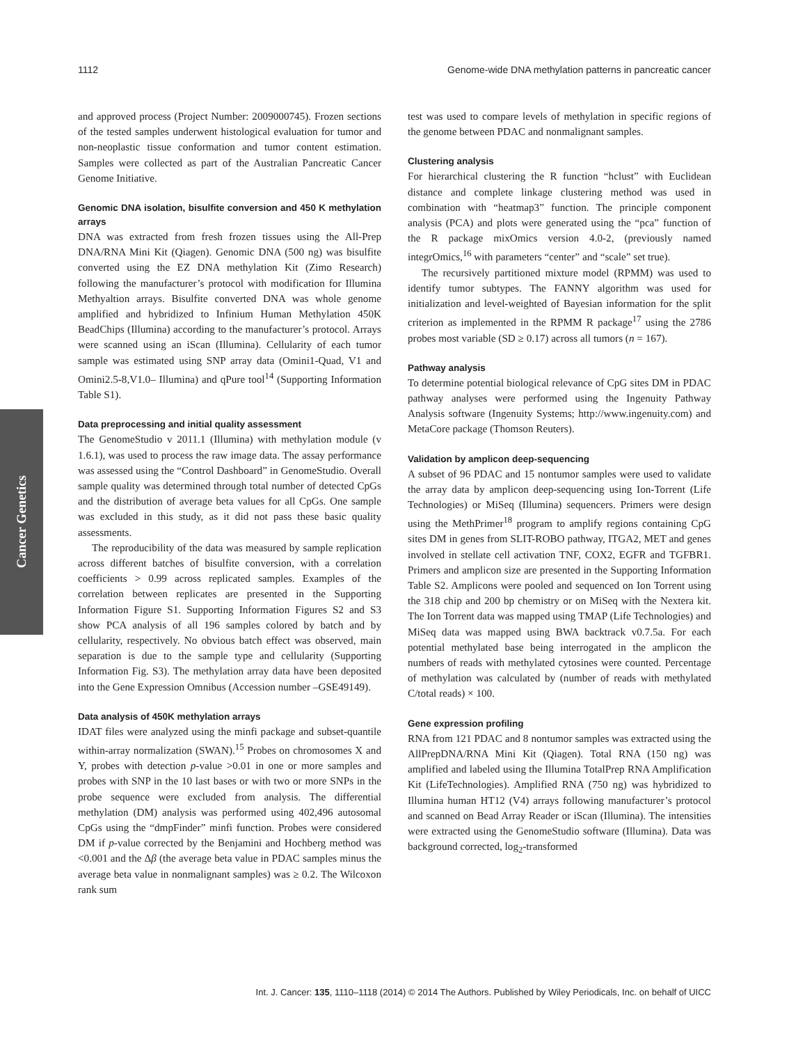1112 Genome-wide DNA methylation patterns in pancreatic cancer
Cancer Genetics
and approved process (Project Number: 2009000745). Frozen sections of the tested samples underwent histological evaluation for tumor and non-neoplastic tissue conformation and tumor content estimation. Samples were collected as part of the Australian Pancreatic Cancer Genome Initiative.
Genomic DNA isolation, bisulfite conversion and 450 K methylation arrays
DNA was extracted from fresh frozen tissues using the All-Prep DNA/RNA Mini Kit (Qiagen). Genomic DNA (500 ng) was bisulfite converted using the EZ DNA methylation Kit (Zimo Research) following the manufacturer’s protocol with modification for Illumina Methyaltion arrays. Bisulfite converted DNA was whole genome amplified and hybridized to Infinium Human Methylation 450K BeadChips (Illumina) according to the manufacturer’s protocol. Arrays were scanned using an iScan (Illumina). Cellularity of each tumor sample was estimated using SNP array data (Omini1-Quad, V1 and Omini2.5-8,V1.0– Illumina) and qPure tool<sup>14</sup> (Supporting Information Table S1).
Data preprocessing and initial quality assessment
The GenomeStudio v 2011.1 (Illumina) with methylation module (v 1.6.1), was used to process the raw image data. The assay performance was assessed using the “Control Dashboard” in GenomeStudio. Overall sample quality was determined through total number of detected CpGs and the distribution of average beta values for all CpGs. One sample was excluded in this study, as it did not pass these basic quality assessments.
The reproducibility of the data was measured by sample replication across different batches of bisulfite conversion, with a correlation coefficients > 0.99 across replicated samples. Examples of the correlation between replicates are presented in the Supporting Information Figure S1. Supporting Information Figures S2 and S3 show PCA analysis of all 196 samples colored by batch and by cellularity, respectively. No obvious batch effect was observed, main separation is due to the sample type and cellularity (Supporting Information Fig. S3). The methylation array data have been deposited into the Gene Expression Omnibus (Accession number –GSE49149).
Data analysis of 450K methylation arrays
IDAT files were analyzed using the minfi package and subset-quantile within-array normalization (SWAN).<sup>15</sup> Probes on chromosomes X and Y, probes with detection p-value >0.01 in one or more samples and probes with SNP in the 10 last bases or with two or more SNPs in the probe sequence were excluded from analysis. The differential methylation (DM) analysis was performed using 402,496 autosomal CpGs using the “dmpFinder” minfi function. Probes were considered DM if p-value corrected by the Benjamini and Hochberg method was <0.001 and the Δβ (the average beta value in PDAC samples minus the average beta value in nonmalignant samples) was ≥ 0.2. The Wilcoxon rank sum
test was used to compare levels of methylation in specific regions of the genome between PDAC and nonmalignant samples.
Clustering analysis
For hierarchical clustering the R function “hclust” with Euclidean distance and complete linkage clustering method was used in combination with “heatmap3” function. The principle component analysis (PCA) and plots were generated using the “pca” function of the R package mixOmics version 4.0-2, (previously named integrOmics,<sup>16</sup> with parameters “center” and “scale” set true).
The recursively partitioned mixture model (RPMM) was used to identify tumor subtypes. The FANNY algorithm was used for initialization and level-weighted of Bayesian information for the split criterion as implemented in the RPMM R package<sup>17</sup> using the 2786 probes most variable (SD ≥ 0.17) across all tumors (n = 167).
Pathway analysis
To determine potential biological relevance of CpG sites DM in PDAC pathway analyses were performed using the Ingenuity Pathway Analysis software (Ingenuity Systems; http://www.ingenuity.com) and MetaCore package (Thomson Reuters).
Validation by amplicon deep-sequencing
A subset of 96 PDAC and 15 nontumor samples were used to validate the array data by amplicon deep-sequencing using Ion-Torrent (Life Technologies) or MiSeq (Illumina) sequencers. Primers were design using the MethPrimer<sup>18</sup> program to amplify regions containing CpG sites DM in genes from SLIT-ROBO pathway, ITGA2, MET and genes involved in stellate cell activation TNF, COX2, EGFR and TGFBR1. Primers and amplicon size are presented in the Supporting Information Table S2. Amplicons were pooled and sequenced on Ion Torrent using the 318 chip and 200 bp chemistry or on MiSeq with the Nextera kit. The Ion Torrent data was mapped using TMAP (Life Technologies) and MiSeq data was mapped using BWA backtrack v0.7.5a. For each potential methylated base being interrogated in the amplicon the numbers of reads with methylated cytosines were counted. Percentage of methylation was calculated by (number of reads with methylated C/total reads) × 100.
Gene expression profiling
RNA from 121 PDAC and 8 nontumor samples was extracted using the AllPrepDNA/RNA Mini Kit (Qiagen). Total RNA (150 ng) was amplified and labeled using the Illumina TotalPrep RNA Amplification Kit (LifeTechnologies). Amplified RNA (750 ng) was hybridized to Illumina human HT12 (V4) arrays following manufacturer’s protocol and scanned on Bead Array Reader or iScan (Illumina). The intensities were extracted using the GenomeStudio software (Illumina). Data was background corrected, log<sub>2</sub>-transformed
Int. J. Cancer: 135, 1110–1118 (2014) © 2014 The Authors. Published by Wiley Periodicals, Inc. on behalf of UICC